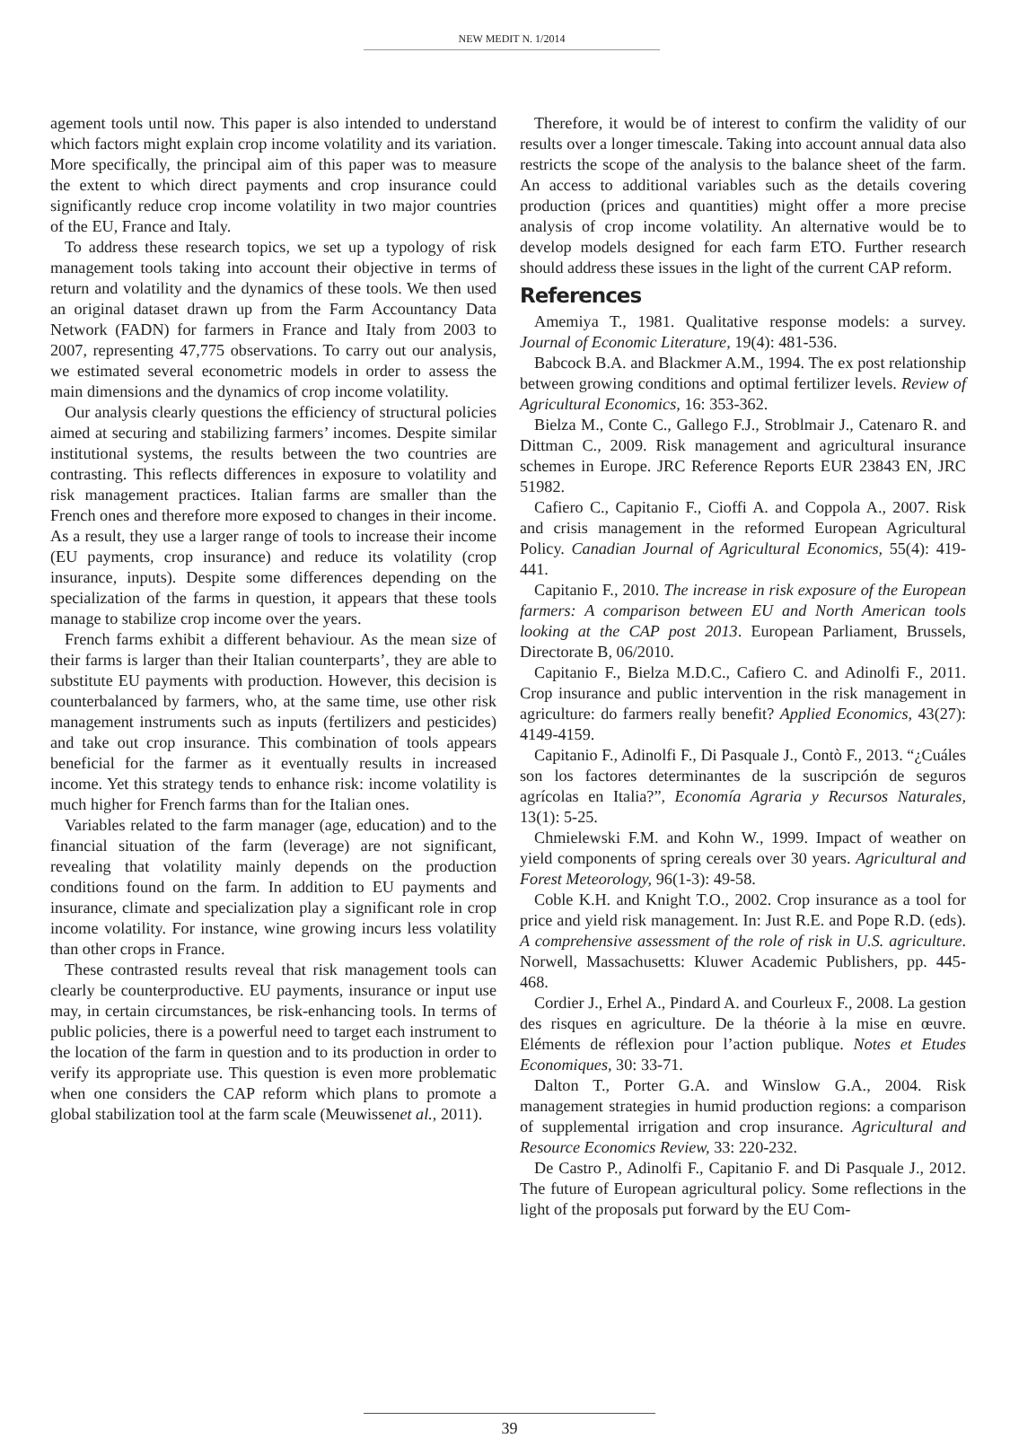NEW MEDIT N. 1/2014
agement tools until now. This paper is also intended to understand which factors might explain crop income volatility and its variation. More specifically, the principal aim of this paper was to measure the extent to which direct payments and crop insurance could significantly reduce crop income volatility in two major countries of the EU, France and Italy.
To address these research topics, we set up a typology of risk management tools taking into account their objective in terms of return and volatility and the dynamics of these tools. We then used an original dataset drawn up from the Farm Accountancy Data Network (FADN) for farmers in France and Italy from 2003 to 2007, representing 47,775 observations. To carry out our analysis, we estimated several econometric models in order to assess the main dimensions and the dynamics of crop income volatility.
Our analysis clearly questions the efficiency of structural policies aimed at securing and stabilizing farmers’ incomes. Despite similar institutional systems, the results between the two countries are contrasting. This reflects differences in exposure to volatility and risk management practices. Italian farms are smaller than the French ones and therefore more exposed to changes in their income. As a result, they use a larger range of tools to increase their income (EU payments, crop insurance) and reduce its volatility (crop insurance, inputs). Despite some differences depending on the specialization of the farms in question, it appears that these tools manage to stabilize crop income over the years.
French farms exhibit a different behaviour. As the mean size of their farms is larger than their Italian counterparts’, they are able to substitute EU payments with production. However, this decision is counterbalanced by farmers, who, at the same time, use other risk management instruments such as inputs (fertilizers and pesticides) and take out crop insurance. This combination of tools appears beneficial for the farmer as it eventually results in increased income. Yet this strategy tends to enhance risk: income volatility is much higher for French farms than for the Italian ones.
Variables related to the farm manager (age, education) and to the financial situation of the farm (leverage) are not significant, revealing that volatility mainly depends on the production conditions found on the farm. In addition to EU payments and insurance, climate and specialization play a significant role in crop income volatility. For instance, wine growing incurs less volatility than other crops in France.
These contrasted results reveal that risk management tools can clearly be counterproductive. EU payments, insurance or input use may, in certain circumstances, be risk-enhancing tools. In terms of public policies, there is a powerful need to target each instrument to the location of the farm in question and to its production in order to verify its appropriate use. This question is even more problematic when one considers the CAP reform which plans to promote a global stabilization tool at the farm scale (Meuwissenet al., 2011).
Therefore, it would be of interest to confirm the validity of our results over a longer timescale. Taking into account annual data also restricts the scope of the analysis to the balance sheet of the farm. An access to additional variables such as the details covering production (prices and quantities) might offer a more precise analysis of crop income volatility. An alternative would be to develop models designed for each farm ETO. Further research should address these issues in the light of the current CAP reform.
References
Amemiya T., 1981. Qualitative response models: a survey. Journal of Economic Literature, 19(4): 481-536.
Babcock B.A. and Blackmer A.M., 1994. The ex post relationship between growing conditions and optimal fertilizer levels. Review of Agricultural Economics, 16: 353-362.
Bielza M., Conte C., Gallego F.J., Stroblmair J., Catenaro R. and Dittman C., 2009. Risk management and agricultural insurance schemes in Europe. JRC Reference Reports EUR 23843 EN, JRC 51982.
Cafiero C., Capitanio F., Cioffi A. and Coppola A., 2007. Risk and crisis management in the reformed European Agricultural Policy. Canadian Journal of Agricultural Economics, 55(4): 419-441.
Capitanio F., 2010. The increase in risk exposure of the European farmers: A comparison between EU and North American tools looking at the CAP post 2013. European Parliament, Brussels, Directorate B, 06/2010.
Capitanio F., Bielza M.D.C., Cafiero C. and Adinolfi F., 2011. Crop insurance and public intervention in the risk management in agriculture: do farmers really benefit? Applied Economics, 43(27): 4149-4159.
Capitanio F., Adinolfi F., Di Pasquale J., Contò F., 2013. “¿Cuáles son los factores determinantes de la suscripción de seguros agrícolas en Italia?”, Economía Agraria y Recursos Naturales, 13(1): 5-25.
Chmielewski F.M. and Kohn W., 1999. Impact of weather on yield components of spring cereals over 30 years. Agricultural and Forest Meteorology, 96(1-3): 49-58.
Coble K.H. and Knight T.O., 2002. Crop insurance as a tool for price and yield risk management. In: Just R.E. and Pope R.D. (eds). A comprehensive assessment of the role of risk in U.S. agriculture. Norwell, Massachusetts: Kluwer Academic Publishers, pp. 445-468.
Cordier J., Erhel A., Pindard A. and Courleux F., 2008. La gestion des risques en agriculture. De la théorie à la mise en œuvre. Eléments de réflexion pour l’action publique. Notes et Etudes Economiques, 30: 33-71.
Dalton T., Porter G.A. and Winslow G.A., 2004. Risk management strategies in humid production regions: a comparison of supplemental irrigation and crop insurance. Agricultural and Resource Economics Review, 33: 220-232.
De Castro P., Adinolfi F., Capitanio F. and Di Pasquale J., 2012. The future of European agricultural policy. Some reflections in the light of the proposals put forward by the EU Com-
39